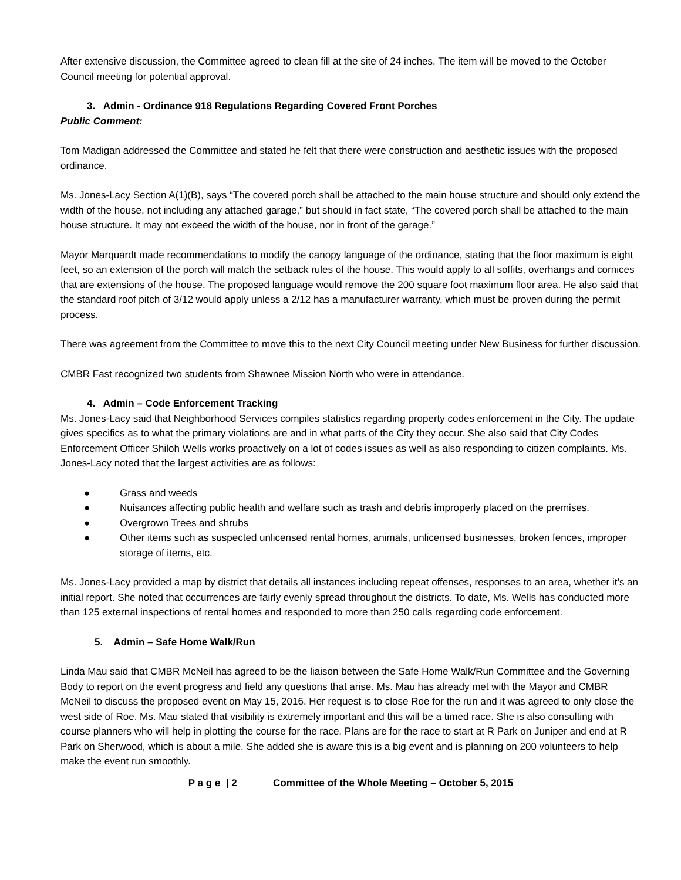After extensive discussion, the Committee agreed to clean fill at the site of 24 inches. The item will be moved to the October Council meeting for potential approval.
3. Admin - Ordinance 918 Regulations Regarding Covered Front Porches
Public Comment:
Tom Madigan addressed the Committee and stated he felt that there were construction and aesthetic issues with the proposed ordinance.
Ms. Jones-Lacy Section A(1)(B), says “The covered porch shall be attached to the main house structure and should only extend the width of the house, not including any attached garage,” but should in fact state, “The covered porch shall be attached to the main house structure. It may not exceed the width of the house, nor in front of the garage.”
Mayor Marquardt made recommendations to modify the canopy language of the ordinance, stating that the floor maximum is eight feet, so an extension of the porch will match the setback rules of the house. This would apply to all soffits, overhangs and cornices that are extensions of the house. The proposed language would remove the 200 square foot maximum floor area. He also said that the standard roof pitch of 3/12 would apply unless a 2/12 has a manufacturer warranty, which must be proven during the permit process.
There was agreement from the Committee to move this to the next City Council meeting under New Business for further discussion.
CMBR Fast recognized two students from Shawnee Mission North who were in attendance.
4. Admin – Code Enforcement Tracking
Ms. Jones-Lacy said that Neighborhood Services compiles statistics regarding property codes enforcement in the City. The update gives specifics as to what the primary violations are and in what parts of the City they occur. She also said that City Codes Enforcement Officer Shiloh Wells works proactively on a lot of codes issues as well as also responding to citizen complaints. Ms. Jones-Lacy noted that the largest activities are as follows:
● Grass and weeds
● Nuisances affecting public health and welfare such as trash and debris improperly placed on the premises.
● Overgrown Trees and shrubs
● Other items such as suspected unlicensed rental homes, animals, unlicensed businesses, broken fences, improper storage of items, etc.
Ms. Jones-Lacy provided a map by district that details all instances including repeat offenses, responses to an area, whether it’s an initial report. She noted that occurrences are fairly evenly spread throughout the districts. To date, Ms. Wells has conducted more than 125 external inspections of rental homes and responded to more than 250 calls regarding code enforcement.
5. Admin – Safe Home Walk/Run
Linda Mau said that CMBR McNeil has agreed to be the liaison between the Safe Home Walk/Run Committee and the Governing Body to report on the event progress and field any questions that arise. Ms. Mau has already met with the Mayor and CMBR McNeil to discuss the proposed event on May 15, 2016. Her request is to close Roe for the run and it was agreed to only close the west side of Roe. Ms. Mau stated that visibility is extremely important and this will be a timed race. She is also consulting with course planners who will help in plotting the course for the race. Plans are for the race to start at R Park on Juniper and end at R Park on Sherwood, which is about a mile. She added she is aware this is a big event and is planning on 200 volunteers to help make the event run smoothly.
P a g e | 2 Committee of the Whole Meeting – October 5, 2015